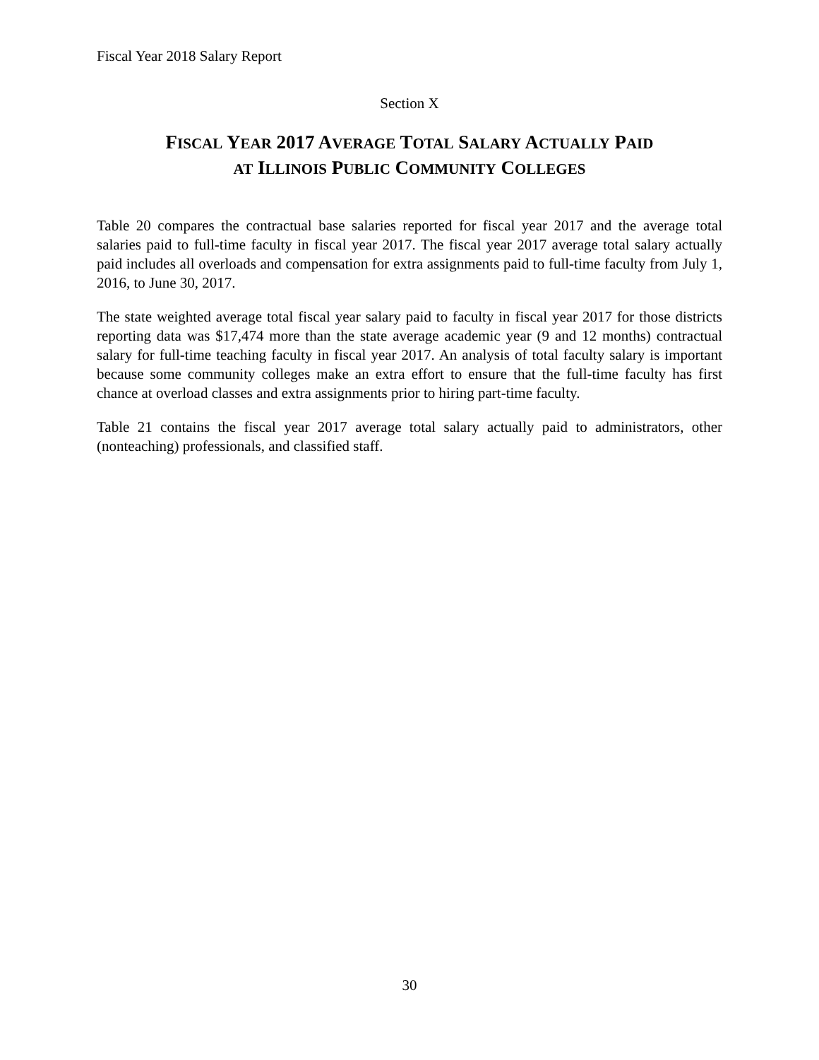Fiscal Year 2018 Salary Report
Section X
FISCAL YEAR 2017 AVERAGE TOTAL SALARY ACTUALLY PAID
AT ILLINOIS PUBLIC COMMUNITY COLLEGES
Table 20 compares the contractual base salaries reported for fiscal year 2017 and the average total salaries paid to full-time faculty in fiscal year 2017. The fiscal year 2017 average total salary actually paid includes all overloads and compensation for extra assignments paid to full-time faculty from July 1, 2016, to June 30, 2017.
The state weighted average total fiscal year salary paid to faculty in fiscal year 2017 for those districts reporting data was $17,474 more than the state average academic year (9 and 12 months) contractual salary for full-time teaching faculty in fiscal year 2017. An analysis of total faculty salary is important because some community colleges make an extra effort to ensure that the full-time faculty has first chance at overload classes and extra assignments prior to hiring part-time faculty.
Table 21 contains the fiscal year 2017 average total salary actually paid to administrators, other (nonteaching) professionals, and classified staff.
30